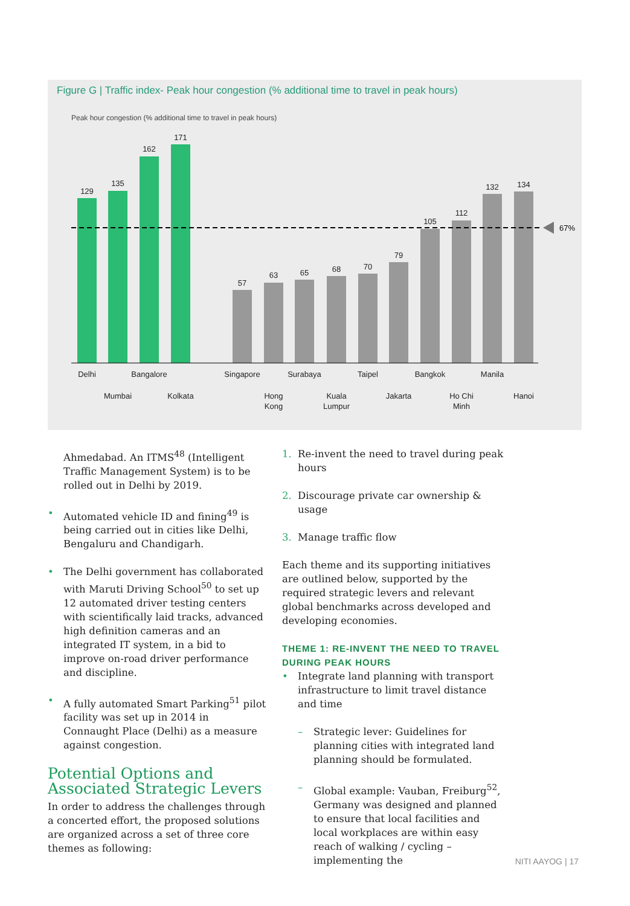Figure G | Traffic index- Peak hour congestion (% additional time to travel in peak hours)
Peak hour congestion (% additional time to travel in peak hours)
67%
129
135
162
171
57
63
65
68
70
79
105
112
132
134
Delhi
Mumbai
Bangalore
Kolkata
Singapore
Hong
Kong
Surabaya
Kuala
Lumpur
Taipel
Jakarta
Bangkok
Ho Chi
Minh
Manila
Hanoi
Ahmedabad. An ITMS<sup>48</sup> (Intelligent Traffic Management System) is to be rolled out in Delhi by 2019.
• Automated vehicle ID and fining<sup>49</sup> is being carried out in cities like Delhi, Bengaluru and Chandigarh.
• The Delhi government has collaborated with Maruti Driving School<sup>50</sup> to set up 12 automated driver testing centers with scientifically laid tracks, advanced high definition cameras and an integrated IT system, in a bid to improve on-road driver performance and discipline.
• A fully automated Smart Parking<sup>51</sup> pilot facility was set up in 2014 in Connaught Place (Delhi) as a measure against congestion.
Potential Options and Associated Strategic Levers
In order to address the challenges through a concerted effort, the proposed solutions are organized across a set of three core themes as following:
1. Re-invent the need to travel during peak hours
2. Discourage private car ownership & usage
3. Manage traffic flow
Each theme and its supporting initiatives are outlined below, supported by the required strategic levers and relevant global benchmarks across developed and developing economies.
THEME 1: RE-INVENT THE NEED TO TRAVEL DURING PEAK HOURS
• Integrate land planning with transport infrastructure to limit travel distance and time
– Strategic lever: Guidelines for planning cities with integrated land planning should be formulated.
– Global example: Vauban, Freiburg<sup>52</sup>, Germany was designed and planned to ensure that local facilities and local workplaces are within easy reach of walking / cycling – implementing the
NITI AAYOG | 17